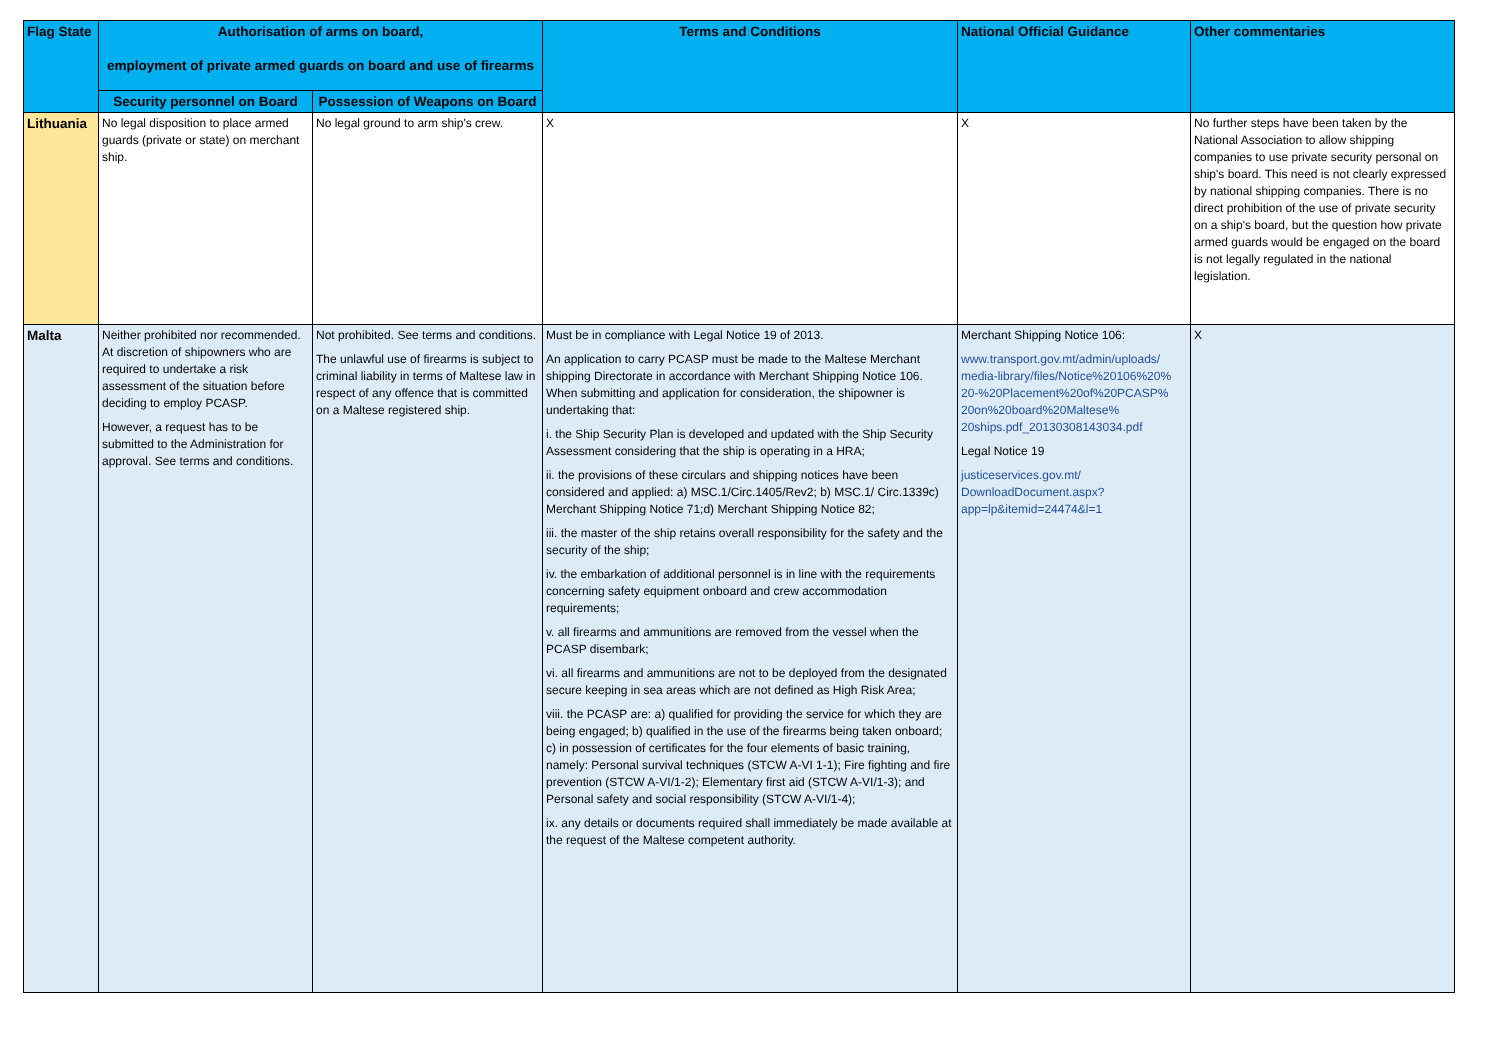| Flag State | Authorisation of arms on board, employment of private armed guards on board and use of firearms | | Terms and Conditions | National Official Guidance | Other commentaries |
| --- | --- | --- | --- | --- | --- |
| | Security personnel on Board | Possession of Weapons on Board | | | |
| Lithuania | No legal disposition to place armed guards (private or state) on merchant ship. | No legal ground to arm ship's crew. | X | X | No further steps have been taken by the National Association to allow shipping companies to use private security personal on ship's board. This need is not clearly expressed by national shipping companies. There is no direct prohibition of the use of private security on a ship's board, but the question how private armed guards would be engaged on the board is not legally regulated in the national legislation. |
| Malta | Neither prohibited nor recommended. At discretion of shipowners who are required to undertake a risk assessment of the situation before deciding to employ PCASP. However, a request has to be submitted to the Administration for approval. See terms and conditions. | Not prohibited. See terms and conditions. The unlawful use of firearms is subject to criminal liability in terms of Maltese law in respect of any offence that is committed on a Maltese registered ship. | Must be in compliance with Legal Notice 19 of 2013. An application to carry PCASP must be made to the Maltese Merchant shipping Directorate in accordance with Merchant Shipping Notice 106. When submitting and application for consideration, the shipowner is undertaking that: i. the Ship Security Plan is developed and updated with the Ship Security Assessment considering that the ship is operating in a HRA; ii. the provisions of these circulars and shipping notices have been considered and applied: a) MSC.1/Circ.1405/Rev2; b) MSC.1/ Circ.1339c) Merchant Shipping Notice 71;d) Merchant Shipping Notice 82; iii. the master of the ship retains overall responsibility for the safety and the security of the ship; iv. the embarkation of additional personnel is in line with the requirements concerning safety equipment onboard and crew accommodation requirements; v. all firearms and ammunitions are removed from the vessel when the PCASP disembark; vi. all firearms and ammunitions are not to be deployed from the designated secure keeping in sea areas which are not defined as High Risk Area; viii. the PCASP are: a) qualified for providing the service for which they are being engaged; b) qualified in the use of the firearms being taken onboard; c) in possession of certificates for the four elements of basic training, namely: Personal survival techniques (STCW A-VI 1-1); Fire fighting and fire prevention (STCW A-VI/1-2); Elementary first aid (STCW A-VI/1-3); and Personal safety and social responsibility (STCW A-VI/1-4); ix. any details or documents required shall immediately be made available at the request of the Maltese competent authority. | Merchant Shipping Notice 106: www.transport.gov.mt/admin/uploads/ media-library/files/Notice%20106%20% 20-%20Placement%20of%20PCASP% 20on%20board%20Maltese% 20ships.pdf_20130308143034.pdf Legal Notice 19 justiceservices.gov.mt/ DownloadDocument.aspx? app=lp&itemid=24474&l=1 | X |